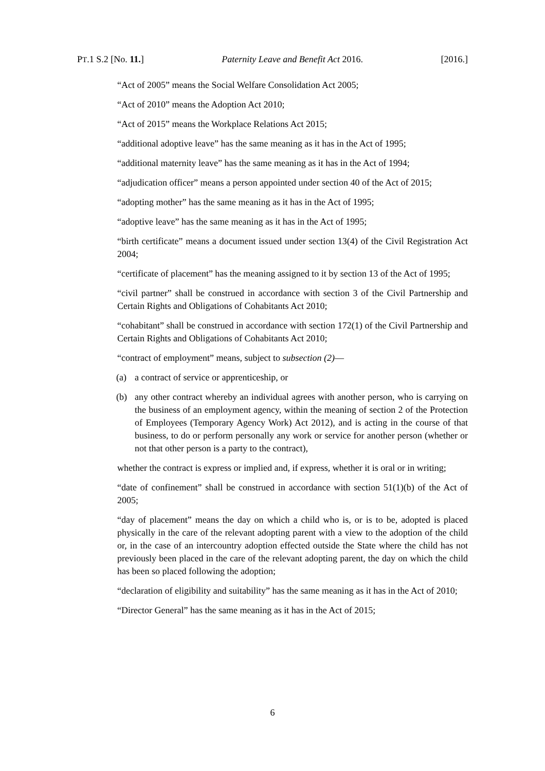PT.1 S.2 [No. 11.] Paternity Leave and Benefit Act 2016. [2016.]
“Act of 2005” means the Social Welfare Consolidation Act 2005;
“Act of 2010” means the Adoption Act 2010;
“Act of 2015” means the Workplace Relations Act 2015;
“additional adoptive leave” has the same meaning as it has in the Act of 1995;
“additional maternity leave” has the same meaning as it has in the Act of 1994;
“adjudication officer” means a person appointed under section 40 of the Act of 2015;
“adopting mother” has the same meaning as it has in the Act of 1995;
“adoptive leave” has the same meaning as it has in the Act of 1995;
“birth certificate” means a document issued under section 13(4) of the Civil Registration Act 2004;
“certificate of placement” has the meaning assigned to it by section 13 of the Act of 1995;
“civil partner” shall be construed in accordance with section 3 of the Civil Partnership and Certain Rights and Obligations of Cohabitants Act 2010;
“cohabitant” shall be construed in accordance with section 172(1) of the Civil Partnership and Certain Rights and Obligations of Cohabitants Act 2010;
“contract of employment” means, subject to subsection (2)—
(a) a contract of service or apprenticeship, or
(b) any other contract whereby an individual agrees with another person, who is carrying on the business of an employment agency, within the meaning of section 2 of the Protection of Employees (Temporary Agency Work) Act 2012), and is acting in the course of that business, to do or perform personally any work or service for another person (whether or not that other person is a party to the contract),
whether the contract is express or implied and, if express, whether it is oral or in writing;
“date of confinement” shall be construed in accordance with section 51(1)(b) of the Act of 2005;
“day of placement” means the day on which a child who is, or is to be, adopted is placed physically in the care of the relevant adopting parent with a view to the adoption of the child or, in the case of an intercountry adoption effected outside the State where the child has not previously been placed in the care of the relevant adopting parent, the day on which the child has been so placed following the adoption;
“declaration of eligibility and suitability” has the same meaning as it has in the Act of 2010;
“Director General” has the same meaning as it has in the Act of 2015;
6